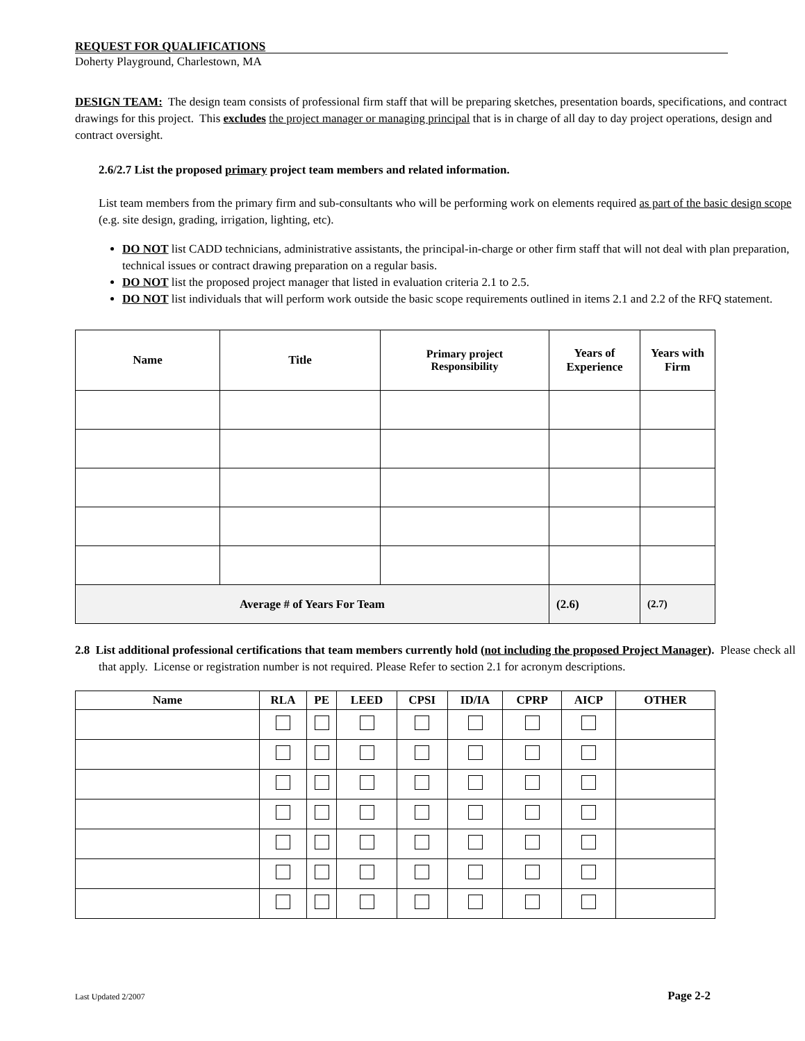REQUEST FOR QUALIFICATIONS
Doherty Playground, Charlestown, MA
DESIGN TEAM: The design team consists of professional firm staff that will be preparing sketches, presentation boards, specifications, and contract drawings for this project. This excludes the project manager or managing principal that is in charge of all day to day project operations, design and contract oversight.
2.6/2.7 List the proposed primary project team members and related information.
List team members from the primary firm and sub-consultants who will be performing work on elements required as part of the basic design scope (e.g. site design, grading, irrigation, lighting, etc).
DO NOT list CADD technicians, administrative assistants, the principal-in-charge or other firm staff that will not deal with plan preparation, technical issues or contract drawing preparation on a regular basis.
DO NOT list the proposed project manager that listed in evaluation criteria 2.1 to 2.5.
DO NOT list individuals that will perform work outside the basic scope requirements outlined in items 2.1 and 2.2 of the RFQ statement.
| Name | Title | Primary project Responsibility | Years of Experience | Years with Firm |
| --- | --- | --- | --- | --- |
| Average # of Years For Team | | | (2.6) | (2.7) |
2.8 List additional professional certifications that team members currently hold (not including the proposed Project Manager). Please check all that apply. License or registration number is not required. Please Refer to section 2.1 for acronym descriptions.
| Name | RLA | PE | LEED | CPSI | ID/IA | CPRP | AICP | OTHER |
| --- | --- | --- | --- | --- | --- | --- | --- | --- |
Last Updated 2/2007 Page 2-2